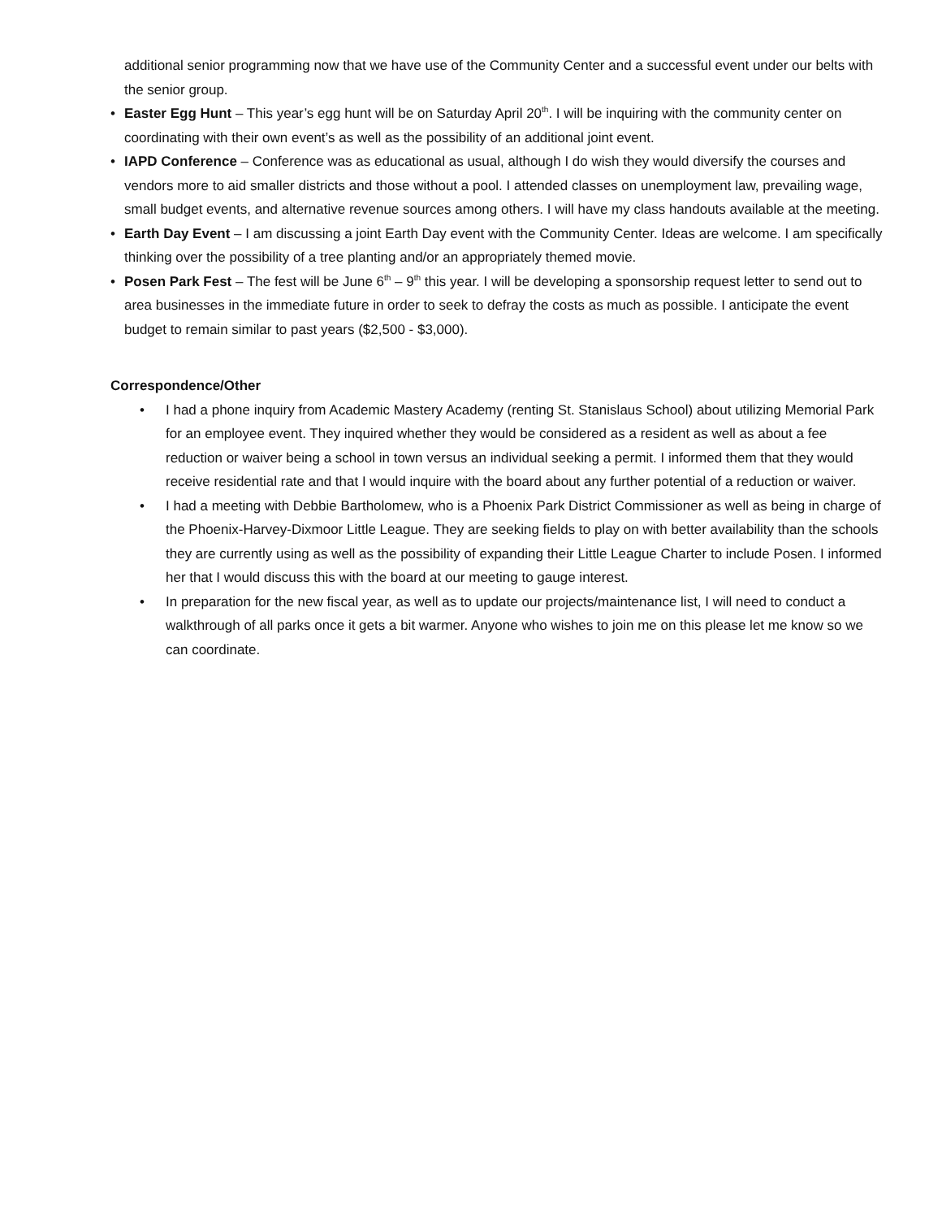additional senior programming now that we have use of the Community Center and a successful event under our belts with the senior group.
• Easter Egg Hunt – This year’s egg hunt will be on Saturday April 20<sup>th</sup>. I will be inquiring with the community center on coordinating with their own event’s as well as the possibility of an additional joint event.
• IAPD Conference – Conference was as educational as usual, although I do wish they would diversify the courses and vendors more to aid smaller districts and those without a pool. I attended classes on unemployment law, prevailing wage, small budget events, and alternative revenue sources among others. I will have my class handouts available at the meeting.
• Earth Day Event – I am discussing a joint Earth Day event with the Community Center. Ideas are welcome. I am specifically thinking over the possibility of a tree planting and/or an appropriately themed movie.
• Posen Park Fest – The fest will be June 6<sup>th</sup> – 9<sup>th</sup> this year. I will be developing a sponsorship request letter to send out to area businesses in the immediate future in order to seek to defray the costs as much as possible. I anticipate the event budget to remain similar to past years ($2,500 - $3,000).
Correspondence/Other
• I had a phone inquiry from Academic Mastery Academy (renting St. Stanislaus School) about utilizing Memorial Park for an employee event. They inquired whether they would be considered as a resident as well as about a fee reduction or waiver being a school in town versus an individual seeking a permit. I informed them that they would receive residential rate and that I would inquire with the board about any further potential of a reduction or waiver.
• I had a meeting with Debbie Bartholomew, who is a Phoenix Park District Commissioner as well as being in charge of the Phoenix-Harvey-Dixmoor Little League. They are seeking fields to play on with better availability than the schools they are currently using as well as the possibility of expanding their Little League Charter to include Posen. I informed her that I would discuss this with the board at our meeting to gauge interest.
• In preparation for the new fiscal year, as well as to update our projects/maintenance list, I will need to conduct a walkthrough of all parks once it gets a bit warmer. Anyone who wishes to join me on this please let me know so we can coordinate.